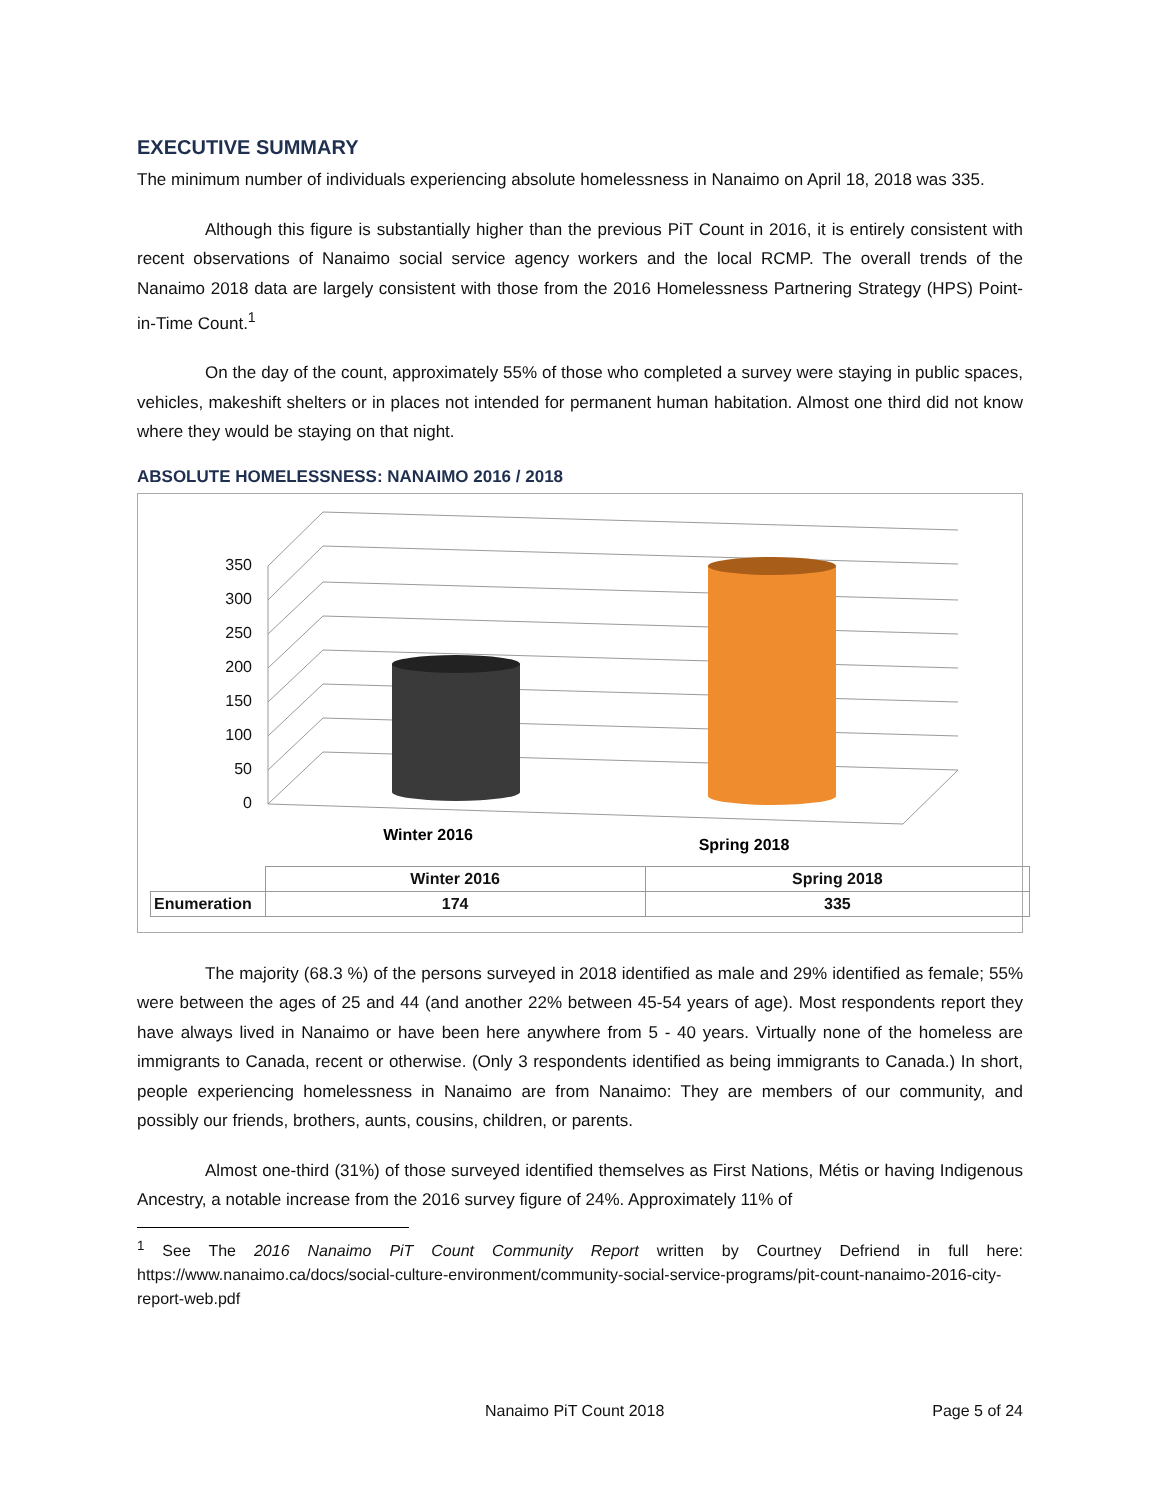EXECUTIVE SUMMARY
The minimum number of individuals experiencing absolute homelessness in Nanaimo on April 18, 2018 was 335.
Although this figure is substantially higher than the previous PiT Count in 2016, it is entirely consistent with recent observations of Nanaimo social service agency workers and the local RCMP. The overall trends of the Nanaimo 2018 data are largely consistent with those from the 2016 Homelessness Partnering Strategy (HPS) Point-in-Time Count.<sup>1</sup>
On the day of the count, approximately 55% of those who completed a survey were staying in public spaces, vehicles, makeshift shelters or in places not intended for permanent human habitation. Almost one third did not know where they would be staying on that night.
ABSOLUTE HOMELESSNESS: NANAIMO 2016 / 2018
350
300
250
200
150
100
50
0
Winter 2016
Spring 2018
| | Winter 2016 | Spring 2018 |
| --- | --- | --- |
| Enumeration | 174 | 335 |
The majority (68.3 %) of the persons surveyed in 2018 identified as male and 29% identified as female; 55% were between the ages of 25 and 44 (and another 22% between 45-54 years of age). Most respondents report they have always lived in Nanaimo or have been here anywhere from 5 - 40 years. Virtually none of the homeless are immigrants to Canada, recent or otherwise. (Only 3 respondents identified as being immigrants to Canada.) In short, people experiencing homelessness in Nanaimo are from Nanaimo: They are members of our community, and possibly our friends, brothers, aunts, cousins, children, or parents.
Almost one-third (31%) of those surveyed identified themselves as First Nations, Métis or having Indigenous Ancestry, a notable increase from the 2016 survey figure of 24%. Approximately 11% of
<sup>1</sup> See The 2016 Nanaimo PiT Count Community Report written by Courtney Defriend in full here: https://www.nanaimo.ca/docs/social-culture-environment/community-social-service-programs/pit-count-nanaimo-2016-city-report-web.pdf
Nanaimo PiT Count 2018 Page 5 of 24